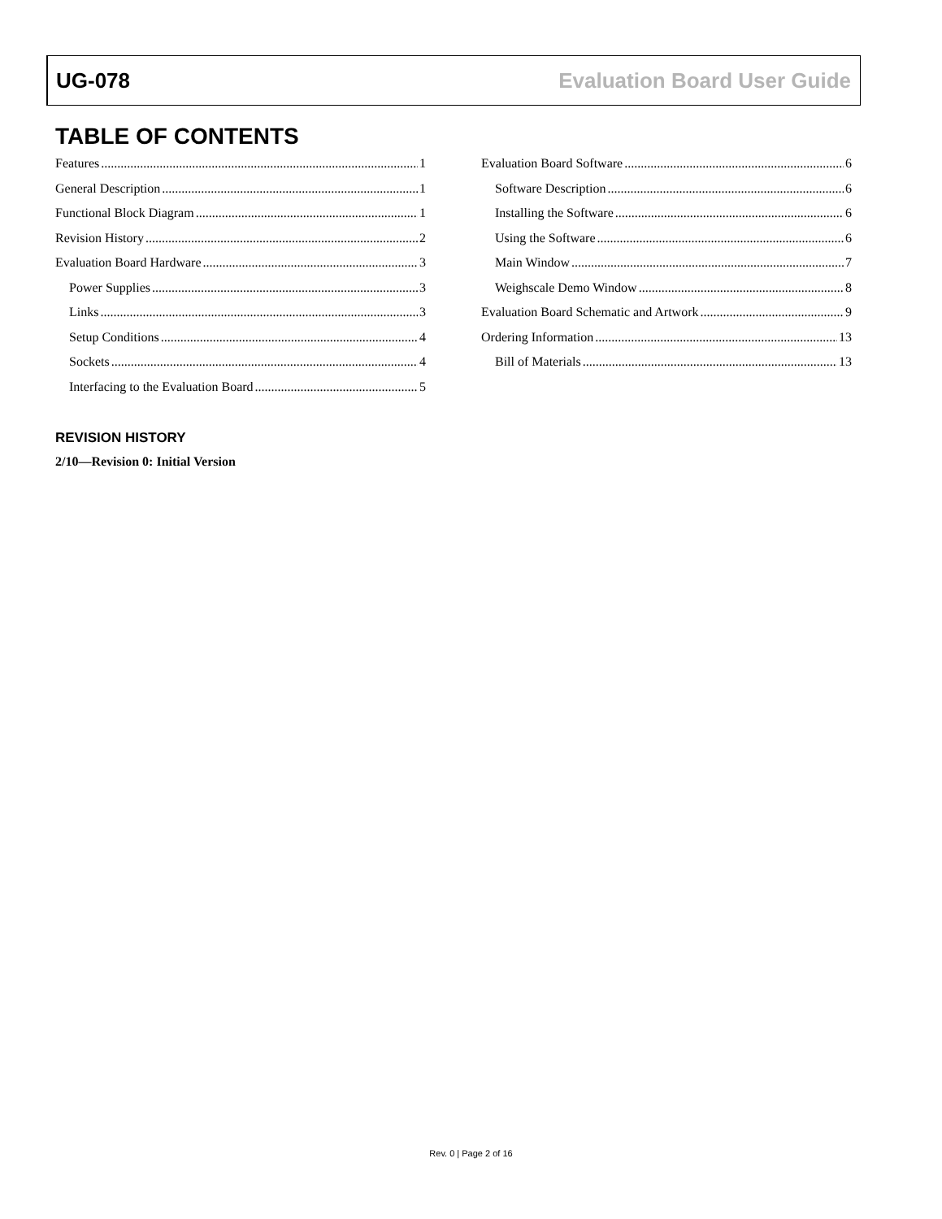UG-078 Evaluation Board User Guide
TABLE OF CONTENTS
Features 1
General Description 1
Functional Block Diagram 1
Revision History 2
Evaluation Board Hardware 3
Power Supplies 3
Links 3
Setup Conditions 4
Sockets 4
Interfacing to the Evaluation Board 5
Evaluation Board Software 6
Software Description 6
Installing the Software 6
Using the Software 6
Main Window 7
Weighscale Demo Window 8
Evaluation Board Schematic and Artwork 9
Ordering Information 13
Bill of Materials 13
REVISION HISTORY
2/10—Revision 0: Initial Version
Rev. 0 | Page 2 of 16